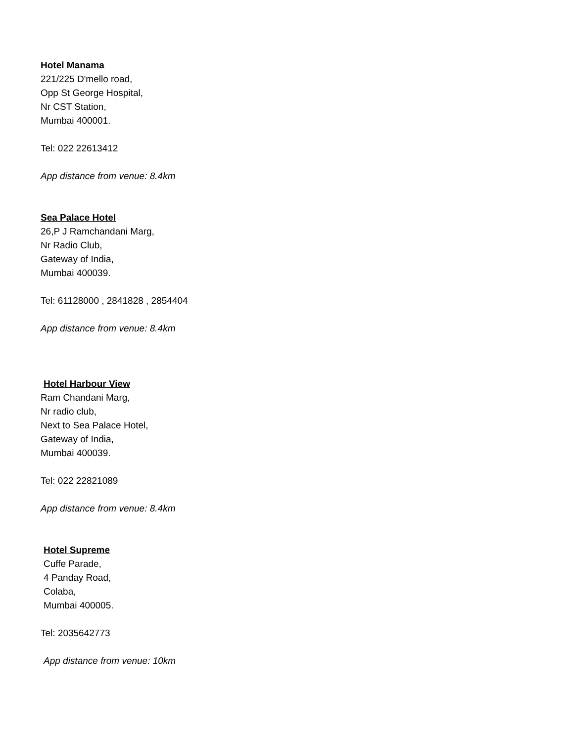Hotel Manama
221/225 D'mello road,
Opp St George Hospital,
Nr CST Station,
Mumbai 400001.
Tel: 022 22613412
App distance from venue: 8.4km
Sea Palace Hotel
26,P J Ramchandani Marg,
Nr Radio Club,
Gateway of India,
Mumbai 400039.
Tel: 61128000 , 2841828 , 2854404
App distance from venue: 8.4km
Hotel Harbour View
Ram Chandani Marg,
Nr radio club,
Next to Sea Palace Hotel,
Gateway of India,
Mumbai 400039.
Tel: 022 22821089
App distance from venue: 8.4km
Hotel Supreme
Cuffe Parade,
4 Panday Road,
Colaba,
Mumbai 400005.
Tel: 2035642773
App distance from venue: 10km